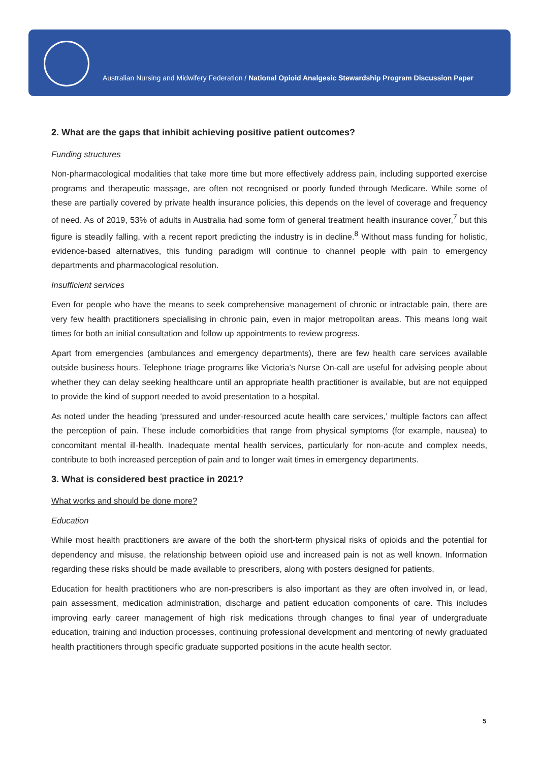Australian Nursing and Midwifery Federation / National Opioid Analgesic Stewardship Program Discussion Paper
2. What are the gaps that inhibit achieving positive patient outcomes?
Funding structures
Non-pharmacological modalities that take more time but more effectively address pain, including supported exercise programs and therapeutic massage, are often not recognised or poorly funded through Medicare. While some of these are partially covered by private health insurance policies, this depends on the level of coverage and frequency of need. As of 2019, 53% of adults in Australia had some form of general treatment health insurance cover,<sup>7</sup> but this figure is steadily falling, with a recent report predicting the industry is in decline.<sup>8</sup> Without mass funding for holistic, evidence-based alternatives, this funding paradigm will continue to channel people with pain to emergency departments and pharmacological resolution.
Insufficient services
Even for people who have the means to seek comprehensive management of chronic or intractable pain, there are very few health practitioners specialising in chronic pain, even in major metropolitan areas. This means long wait times for both an initial consultation and follow up appointments to review progress.
Apart from emergencies (ambulances and emergency departments), there are few health care services available outside business hours. Telephone triage programs like Victoria’s Nurse On-call are useful for advising people about whether they can delay seeking healthcare until an appropriate health practitioner is available, but are not equipped to provide the kind of support needed to avoid presentation to a hospital.
As noted under the heading ‘pressured and under-resourced acute health care services,’ multiple factors can affect the perception of pain. These include comorbidities that range from physical symptoms (for example, nausea) to concomitant mental ill-health. Inadequate mental health services, particularly for non-acute and complex needs, contribute to both increased perception of pain and to longer wait times in emergency departments.
3. What is considered best practice in 2021?
What works and should be done more?
Education
While most health practitioners are aware of the both the short-term physical risks of opioids and the potential for dependency and misuse, the relationship between opioid use and increased pain is not as well known. Information regarding these risks should be made available to prescribers, along with posters designed for patients.
Education for health practitioners who are non-prescribers is also important as they are often involved in, or lead, pain assessment, medication administration, discharge and patient education components of care. This includes improving early career management of high risk medications through changes to final year of undergraduate education, training and induction processes, continuing professional development and mentoring of newly graduated health practitioners through specific graduate supported positions in the acute health sector.
5